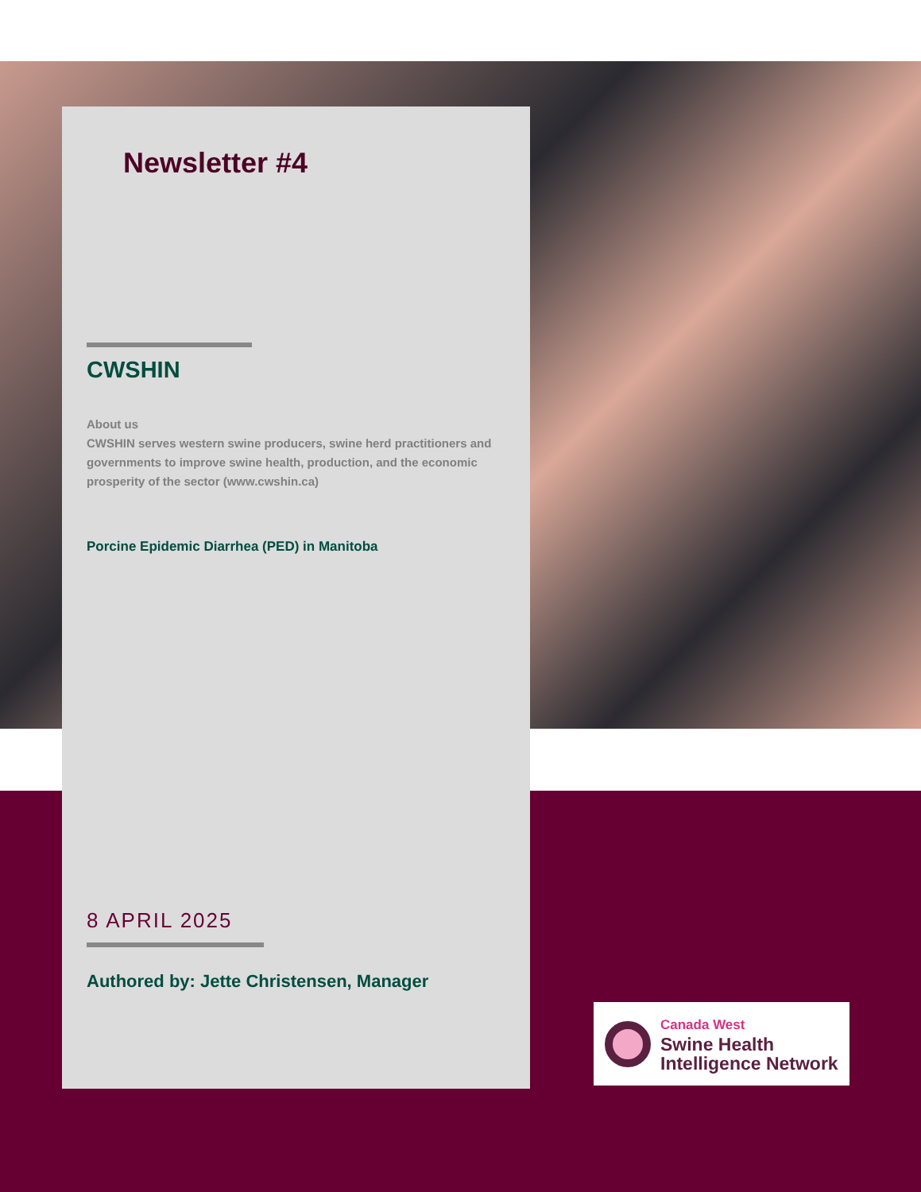Newsletter #4
CWSHIN
About us
CWSHIN serves western swine producers, swine herd practitioners and governments to improve swine health, production, and the economic prosperity of the sector (www.cwshin.ca)
Porcine Epidemic Diarrhea (PED) in Manitoba
8 APRIL 2025
Authored by: Jette Christensen, Manager
Canada West
Swine Health
Intelligence Network